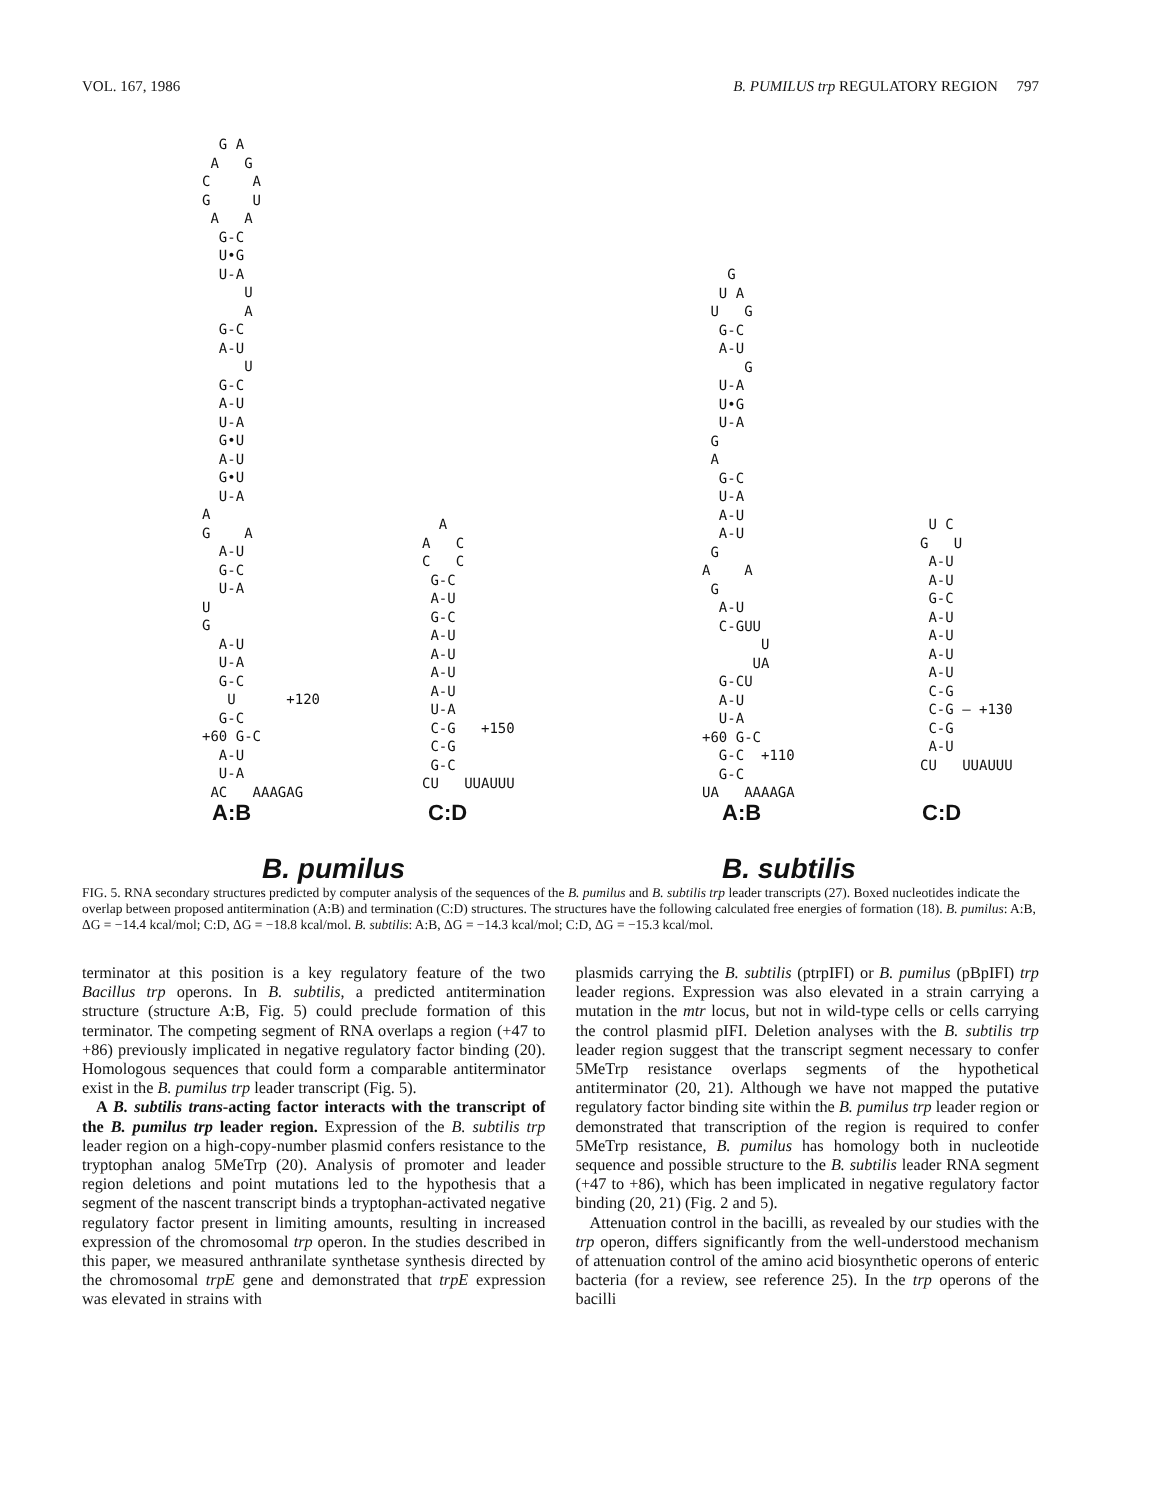VOL. 167, 1986 B. PUMILUS trp REGULATORY REGION 797
G A A G C A G U A A G-C U•G U-A U A G-C A-U U G-C A-U U-A G•U A-U G•U U-A A G A A-U G-C U-A U G A-U U-A G-C U +120 G-C +60 G-C A-U U-A AC AAAGAG
A A C C C G-C A-U G-C A-U A-U A-U A-U U-A C-G +150 C-G G-C CU UUAUUU
G U A U G G-C A-U G U-A U•G U-A G A G-C U-A A-U A-U G A A G A-U C-GUU U UA G-CU A-U U-A +60 G-C G-C +110 G-C UA AAAAGA
U C G U A-U A-U G-C A-U A-U A-U A-U C-G C-G — +130 C-G A-U CU UUAUUU
A:B C:D A:B C:D
B. pumilus B. subtilis
FIG. 5. RNA secondary structures predicted by computer analysis of the sequences of the B. pumilus and B. subtilis trp leader transcripts (27). Boxed nucleotides indicate the overlap between proposed antitermination (A:B) and termination (C:D) structures. The structures have the following calculated free energies of formation (18). B. pumilus: A:B, ΔG = −14.4 kcal/mol; C:D, ΔG = −18.8 kcal/mol. B. subtilis: A:B, ΔG = −14.3 kcal/mol; C:D, ΔG = −15.3 kcal/mol.
terminator at this position is a key regulatory feature of the two Bacillus trp operons. In B. subtilis, a predicted antitermination structure (structure A:B, Fig. 5) could preclude formation of this terminator. The competing segment of RNA overlaps a region (+47 to +86) previously implicated in negative regulatory factor binding (20). Homologous sequences that could form a comparable antiterminator exist in the B. pumilus trp leader transcript (Fig. 5).
A B. subtilis trans-acting factor interacts with the transcript of the B. pumilus trp leader region. Expression of the B. subtilis trp leader region on a high-copy-number plasmid confers resistance to the tryptophan analog 5MeTrp (20). Analysis of promoter and leader region deletions and point mutations led to the hypothesis that a segment of the nascent transcript binds a tryptophan-activated negative regulatory factor present in limiting amounts, resulting in increased expression of the chromosomal trp operon. In the studies described in this paper, we measured anthranilate synthetase synthesis directed by the chromosomal trpE gene and demonstrated that trpE expression was elevated in strains with
plasmids carrying the B. subtilis (ptrpIFI) or B. pumilus (pBpIFI) trp leader regions. Expression was also elevated in a strain carrying a mutation in the mtr locus, but not in wild-type cells or cells carrying the control plasmid pIFI. Deletion analyses with the B. subtilis trp leader region suggest that the transcript segment necessary to confer 5MeTrp resistance overlaps segments of the hypothetical antiterminator (20, 21). Although we have not mapped the putative regulatory factor binding site within the B. pumilus trp leader region or demonstrated that transcription of the region is required to confer 5MeTrp resistance, B. pumilus has homology both in nucleotide sequence and possible structure to the B. subtilis leader RNA segment (+47 to +86), which has been implicated in negative regulatory factor binding (20, 21) (Fig. 2 and 5).
Attenuation control in the bacilli, as revealed by our studies with the trp operon, differs significantly from the well-understood mechanism of attenuation control of the amino acid biosynthetic operons of enteric bacteria (for a review, see reference 25). In the trp operons of the bacilli